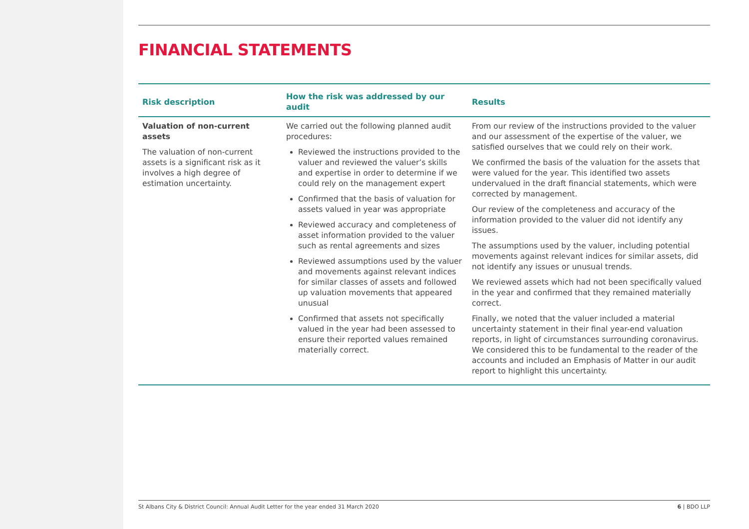FINANCIAL STATEMENTS
| Risk description | How the risk was addressed by our audit | Results |
| --- | --- | --- |
| Valuation of non-current assets The valuation of non-current assets is a significant risk as it involves a high degree of estimation uncertainty. | We carried out the following planned audit procedures: Reviewed the instructions provided to the valuer and reviewed the valuer’s skills and expertise in order to determine if we could rely on the management expert Confirmed that the basis of valuation for assets valued in year was appropriate Reviewed accuracy and completeness of asset information provided to the valuer such as rental agreements and sizes Reviewed assumptions used by the valuer and movements against relevant indices for similar classes of assets and followed up valuation movements that appeared unusual Confirmed that assets not specifically valued in the year had been assessed to ensure their reported values remained materially correct. | From our review of the instructions provided to the valuer and our assessment of the expertise of the valuer, we satisfied ourselves that we could rely on their work. We confirmed the basis of the valuation for the assets that were valued for the year. This identified two assets undervalued in the draft financial statements, which were corrected by management. Our review of the completeness and accuracy of the information provided to the valuer did not identify any issues. The assumptions used by the valuer, including potential movements against relevant indices for similar assets, did not identify any issues or unusual trends. We reviewed assets which had not been specifically valued in the year and confirmed that they remained materially correct. Finally, we noted that the valuer included a material uncertainty statement in their final year-end valuation reports, in light of circumstances surrounding coronavirus. We considered this to be fundamental to the reader of the accounts and included an Emphasis of Matter in our audit report to highlight this uncertainty. |
St Albans City & District Council: Annual Audit Letter for the year ended 31 March 2020 6 | BDO LLP